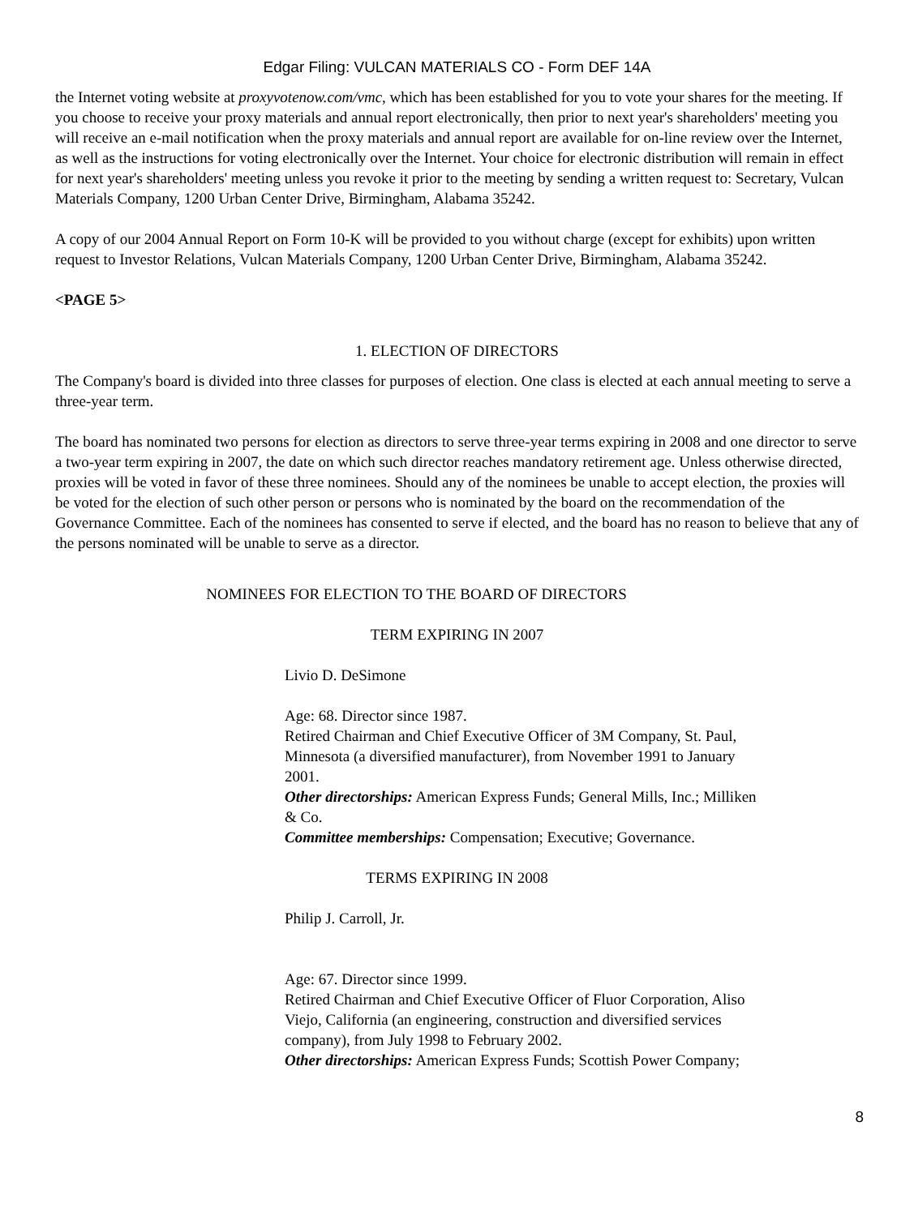Edgar Filing: VULCAN MATERIALS CO - Form DEF 14A
the Internet voting website at proxyvotenow.com/vmc, which has been established for you to vote your shares for the meeting. If you choose to receive your proxy materials and annual report electronically, then prior to next year's shareholders' meeting you will receive an e-mail notification when the proxy materials and annual report are available for on-line review over the Internet, as well as the instructions for voting electronically over the Internet. Your choice for electronic distribution will remain in effect for next year's shareholders' meeting unless you revoke it prior to the meeting by sending a written request to: Secretary, Vulcan Materials Company, 1200 Urban Center Drive, Birmingham, Alabama 35242.
A copy of our 2004 Annual Report on Form 10-K will be provided to you without charge (except for exhibits) upon written request to Investor Relations, Vulcan Materials Company, 1200 Urban Center Drive, Birmingham, Alabama 35242.
<PAGE 5>
1. ELECTION OF DIRECTORS
The Company's board is divided into three classes for purposes of election. One class is elected at each annual meeting to serve a three-year term.
The board has nominated two persons for election as directors to serve three-year terms expiring in 2008 and one director to serve a two-year term expiring in 2007, the date on which such director reaches mandatory retirement age. Unless otherwise directed, proxies will be voted in favor of these three nominees. Should any of the nominees be unable to accept election, the proxies will be voted for the election of such other person or persons who is nominated by the board on the recommendation of the Governance Committee. Each of the nominees has consented to serve if elected, and the board has no reason to believe that any of the persons nominated will be unable to serve as a director.
NOMINEES FOR ELECTION TO THE BOARD OF DIRECTORS
TERM EXPIRING IN 2007
Livio D. DeSimone
Age: 68. Director since 1987.
Retired Chairman and Chief Executive Officer of 3M Company, St. Paul, Minnesota (a diversified manufacturer), from November 1991 to January 2001.
Other directorships: American Express Funds; General Mills, Inc.; Milliken & Co.
Committee memberships: Compensation; Executive; Governance.
TERMS EXPIRING IN 2008
Philip J. Carroll, Jr.
Age: 67. Director since 1999.
Retired Chairman and Chief Executive Officer of Fluor Corporation, Aliso Viejo, California (an engineering, construction and diversified services company), from July 1998 to February 2002.
Other directorships: American Express Funds; Scottish Power Company;
8